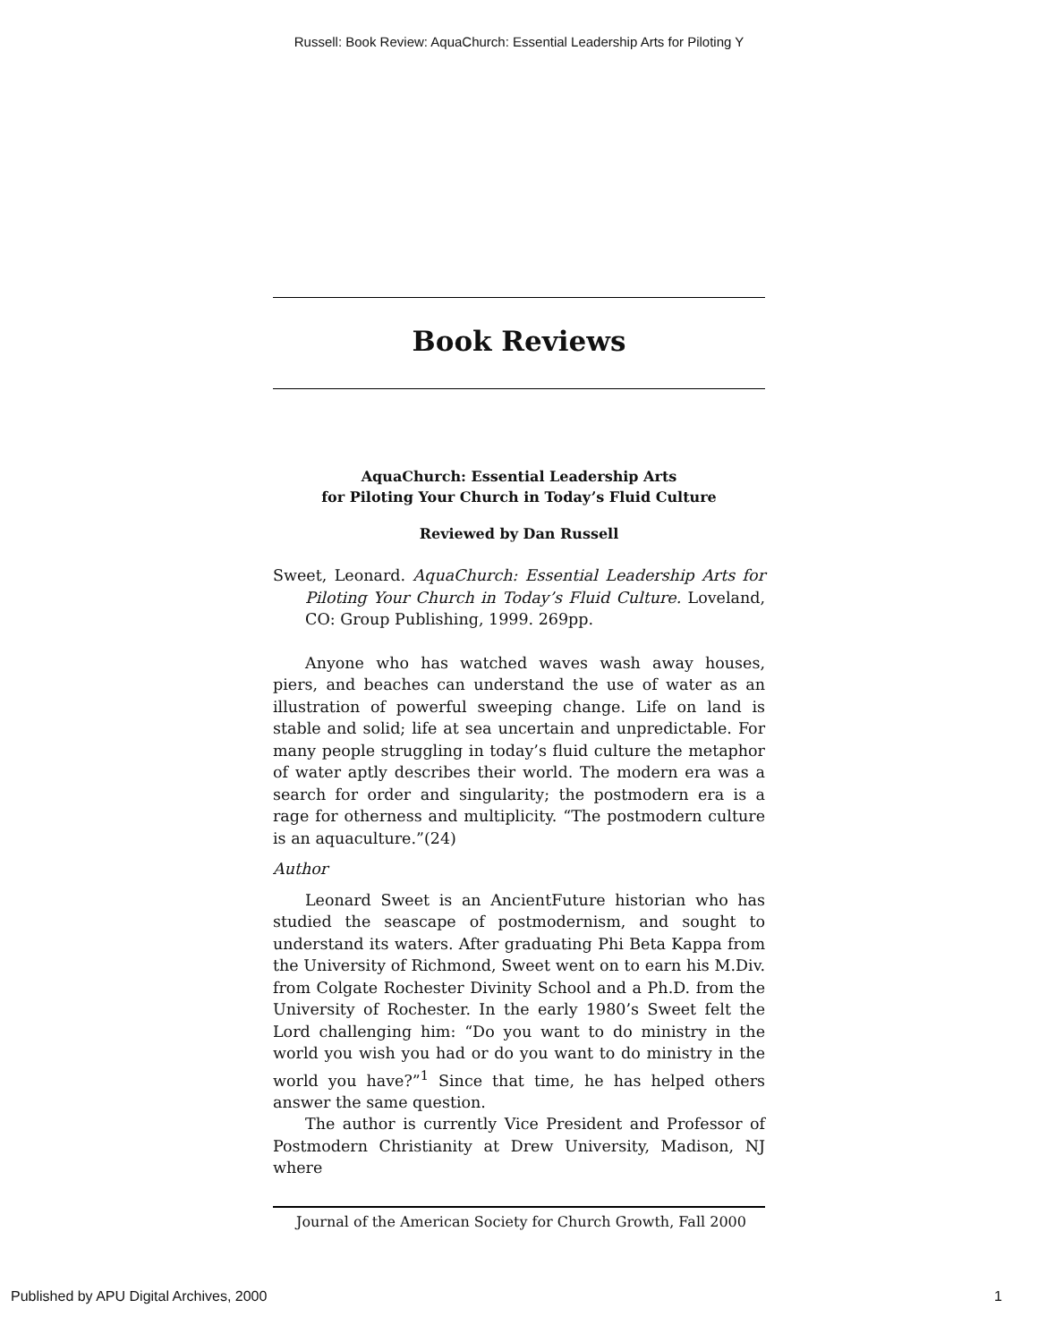Russell: Book Review: AquaChurch: Essential Leadership Arts for Piloting Y
Book Reviews
AquaChurch: Essential Leadership Arts
for Piloting Your Church in Today’s Fluid Culture
Reviewed by Dan Russell
Sweet, Leonard. AquaChurch: Essential Leadership Arts for Piloting Your Church in Today’s Fluid Culture. Loveland, CO: Group Publishing, 1999. 269pp.
Anyone who has watched waves wash away houses, piers, and beaches can understand the use of water as an illustration of powerful sweeping change. Life on land is stable and solid; life at sea uncertain and unpredictable. For many people struggling in today’s fluid culture the metaphor of water aptly describes their world. The modern era was a search for order and singularity; the postmodern era is a rage for otherness and multiplicity. “The postmodern culture is an aquaculture.”(24)
Author
Leonard Sweet is an AncientFuture historian who has studied the seascape of postmodernism, and sought to understand its waters. After graduating Phi Beta Kappa from the University of Richmond, Sweet went on to earn his M.Div. from Colgate Rochester Divinity School and a Ph.D. from the University of Rochester. In the early 1980’s Sweet felt the Lord challenging him: “Do you want to do ministry in the world you wish you had or do you want to do ministry in the world you have?”<sup>1</sup> Since that time, he has helped others answer the same question.
The author is currently Vice President and Professor of Postmodern Christianity at Drew University, Madison, NJ where
Journal of the American Society for Church Growth, Fall 2000
Published by APU Digital Archives, 2000 1